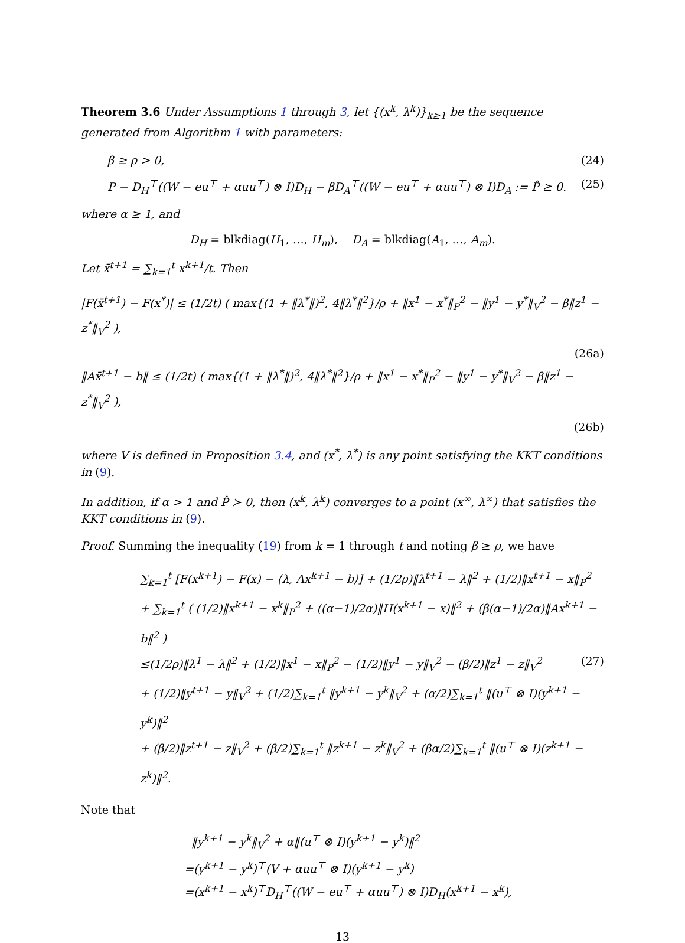Theorem 3.6 Under Assumptions 1 through 3, let {(x<sup>k</sup>, λ<sup>k</sup>)}<sub>k≥1</sub> be the sequence generated from Algorithm 1 with parameters:
β ≥ ρ > 0, (24)
P − D<sub>H</sub><sup>⊤</sup>((W − eu<sup>⊤</sup> + αuu<sup>⊤</sup>) ⊗ I)D<sub>H</sub> − βD<sub>A</sub><sup>⊤</sup>((W − eu<sup>⊤</sup> + αuu<sup>⊤</sup>) ⊗ I)D<sub>A</sub> := P̂ ⪰ 0. (25)
where α ≥ 1, and
D<sub>H</sub> = blkdiag(H<sub>1</sub>, …, H<sub>m</sub>), D<sub>A</sub> = blkdiag(A<sub>1</sub>, …, A<sub>m</sub>).
Let x̄<sup>t+1</sup> = ∑<sub>k=1</sub><sup>t</sup> x<sup>k+1</sup>/t. Then
|F(x̄<sup>t+1</sup>) − F(x<sup>*</sup>)| ≤ (1/2t) ( max{(1 + ‖λ<sup>*</sup>‖)<sup>2</sup>, 4‖λ<sup>*</sup>‖<sup>2</sup>}/ρ + ‖x<sup>1</sup> − x<sup>*</sup>‖<sub>P</sub><sup>2</sup> − ‖y<sup>1</sup> − y<sup>*</sup>‖<sub>V</sub><sup>2</sup> − β‖z<sup>1</sup> − z<sup>*</sup>‖<sub>V</sub><sup>2</sup> ),
(26a)
‖Ax̄<sup>t+1</sup> − b‖ ≤ (1/2t) ( max{(1 + ‖λ<sup>*</sup>‖)<sup>2</sup>, 4‖λ<sup>*</sup>‖<sup>2</sup>}/ρ + ‖x<sup>1</sup> − x<sup>*</sup>‖<sub>P</sub><sup>2</sup> − ‖y<sup>1</sup> − y<sup>*</sup>‖<sub>V</sub><sup>2</sup> − β‖z<sup>1</sup> − z<sup>*</sup>‖<sub>V</sub><sup>2</sup> ),
(26b)
where V is defined in Proposition 3.4, and (x<sup>*</sup>, λ<sup>*</sup>) is any point satisfying the KKT conditions in (9).
In addition, if α > 1 and P̂ ≻ 0, then (x<sup>k</sup>, λ<sup>k</sup>) converges to a point (x<sup>∞</sup>, λ<sup>∞</sup>) that satisfies the KKT conditions in (9).
Proof. Summing the inequality (19) from k = 1 through t and noting β ≥ ρ, we have
∑<sub>k=1</sub><sup>t</sup> [F(x<sup>k+1</sup>) − F(x) − ⟨λ, Ax<sup>k+1</sup> − b⟩] + (1/2ρ)‖λ<sup>t+1</sup> − λ‖<sup>2</sup> + (1/2)‖x<sup>t+1</sup> − x‖<sub>P</sub><sup>2</sup>
+ ∑<sub>k=1</sub><sup>t</sup> ( (1/2)‖x<sup>k+1</sup> − x<sup>k</sup>‖<sub>P</sub><sup>2</sup> + ((α−1)/2α)‖H(x<sup>k+1</sup> − x)‖<sup>2</sup> + (β(α−1)/2α)‖Ax<sup>k+1</sup> − b‖<sup>2</sup> )
≤(1/2ρ)‖λ<sup>1</sup> − λ‖<sup>2</sup> + (1/2)‖x<sup>1</sup> − x‖<sub>P</sub><sup>2</sup> − (1/2)‖y<sup>1</sup> − y‖<sub>V</sub><sup>2</sup> − (β/2)‖z<sup>1</sup> − z‖<sub>V</sub><sup>2</sup> (27)
+ (1/2)‖y<sup>t+1</sup> − y‖<sub>V</sub><sup>2</sup> + (1/2)∑<sub>k=1</sub><sup>t</sup> ‖y<sup>k+1</sup> − y<sup>k</sup>‖<sub>V</sub><sup>2</sup> + (α/2)∑<sub>k=1</sub><sup>t</sup> ‖(u<sup>⊤</sup> ⊗ I)(y<sup>k+1</sup> − y<sup>k</sup>)‖<sup>2</sup>
+ (β/2)‖z<sup>t+1</sup> − z‖<sub>V</sub><sup>2</sup> + (β/2)∑<sub>k=1</sub><sup>t</sup> ‖z<sup>k+1</sup> − z<sup>k</sup>‖<sub>V</sub><sup>2</sup> + (βα/2)∑<sub>k=1</sub><sup>t</sup> ‖(u<sup>⊤</sup> ⊗ I)(z<sup>k+1</sup> − z<sup>k</sup>)‖<sup>2</sup>.
Note that
‖y<sup>k+1</sup> − y<sup>k</sup>‖<sub>V</sub><sup>2</sup> + α‖(u<sup>⊤</sup> ⊗ I)(y<sup>k+1</sup> − y<sup>k</sup>)‖<sup>2</sup>
=(y<sup>k+1</sup> − y<sup>k</sup>)<sup>⊤</sup>(V + αuu<sup>⊤</sup> ⊗ I)(y<sup>k+1</sup> − y<sup>k</sup>)
=(x<sup>k+1</sup> − x<sup>k</sup>)<sup>⊤</sup>D<sub>H</sub><sup>⊤</sup>((W − eu<sup>⊤</sup> + αuu<sup>⊤</sup>) ⊗ I)D<sub>H</sub>(x<sup>k+1</sup> − x<sup>k</sup>),
13